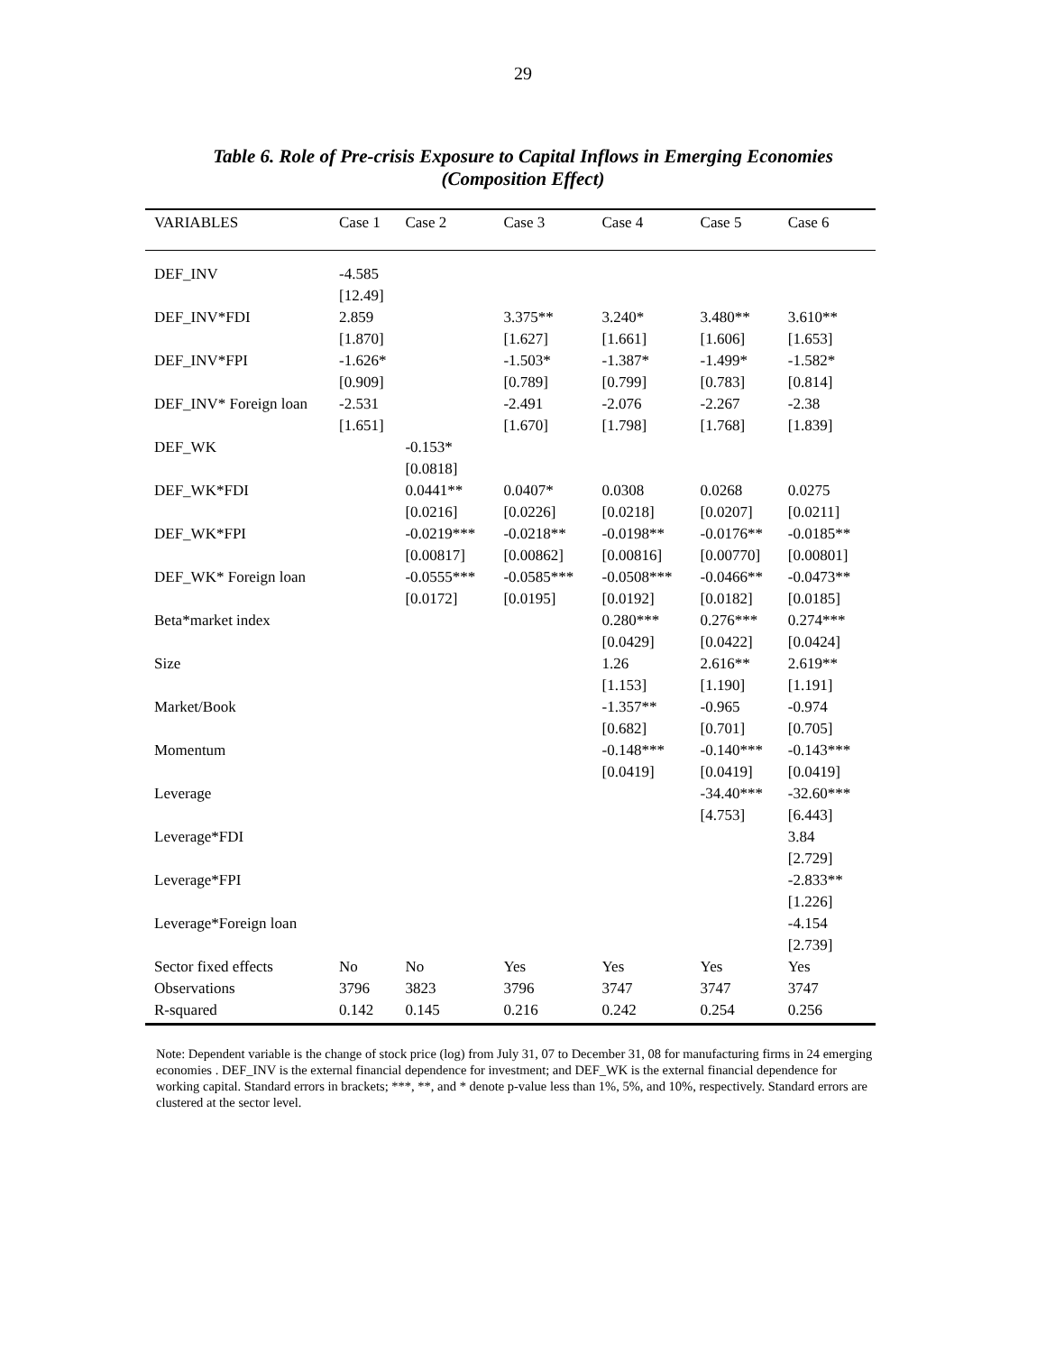29
Table 6. Role of Pre-crisis Exposure to Capital Inflows in Emerging Economies
(Composition Effect)
| VARIABLES | Case 1 | Case 2 | Case 3 | Case 4 | Case 5 | Case 6 |
| --- | --- | --- | --- | --- | --- | --- |
| DEF_INV | -4.585 | | | | | |
| | [12.49] | | | | | |
| DEF_INV*FDI | 2.859 | | 3.375** | 3.240* | 3.480** | 3.610** |
| | [1.870] | | [1.627] | [1.661] | [1.606] | [1.653] |
| DEF_INV*FPI | -1.626* | | -1.503* | -1.387* | -1.499* | -1.582* |
| | [0.909] | | [0.789] | [0.799] | [0.783] | [0.814] |
| DEF_INV* Foreign loan | -2.531 | | -2.491 | -2.076 | -2.267 | -2.38 |
| | [1.651] | | [1.670] | [1.798] | [1.768] | [1.839] |
| DEF_WK | | -0.153* | | | | |
| | | [0.0818] | | | | |
| DEF_WK*FDI | | 0.0441** | 0.0407* | 0.0308 | 0.0268 | 0.0275 |
| | | [0.0216] | [0.0226] | [0.0218] | [0.0207] | [0.0211] |
| DEF_WK*FPI | | -0.0219*** | -0.0218** | -0.0198** | -0.0176** | -0.0185** |
| | | [0.00817] | [0.00862] | [0.00816] | [0.00770] | [0.00801] |
| DEF_WK* Foreign loan | | -0.0555*** | -0.0585*** | -0.0508*** | -0.0466** | -0.0473** |
| | | [0.0172] | [0.0195] | [0.0192] | [0.0182] | [0.0185] |
| Beta*market index | | | | 0.280*** | 0.276*** | 0.274*** |
| | | | | [0.0429] | [0.0422] | [0.0424] |
| Size | | | | 1.26 | 2.616** | 2.619** |
| | | | | [1.153] | [1.190] | [1.191] |
| Market/Book | | | | -1.357** | -0.965 | -0.974 |
| | | | | [0.682] | [0.701] | [0.705] |
| Momentum | | | | -0.148*** | -0.140*** | -0.143*** |
| | | | | [0.0419] | [0.0419] | [0.0419] |
| Leverage | | | | | -34.40*** | -32.60*** |
| | | | | | [4.753] | [6.443] |
| Leverage*FDI | | | | | | 3.84 |
| | | | | | | [2.729] |
| Leverage*FPI | | | | | | -2.833** |
| | | | | | | [1.226] |
| Leverage*Foreign loan | | | | | | -4.154 |
| | | | | | | [2.739] |
| Sector fixed effects | No | No | Yes | Yes | Yes | Yes |
| Observations | 3796 | 3823 | 3796 | 3747 | 3747 | 3747 |
| R-squared | 0.142 | 0.145 | 0.216 | 0.242 | 0.254 | 0.256 |
Note: Dependent variable is the change of stock price (log) from July 31, 07 to December 31, 08 for manufacturing firms in 24 emerging economies . DEF_INV is the external financial dependence for investment; and DEF_WK is the external financial dependence for working capital. Standard errors in brackets; ***, **, and * denote p-value less than 1%, 5%, and 10%, respectively. Standard errors are clustered at the sector level.